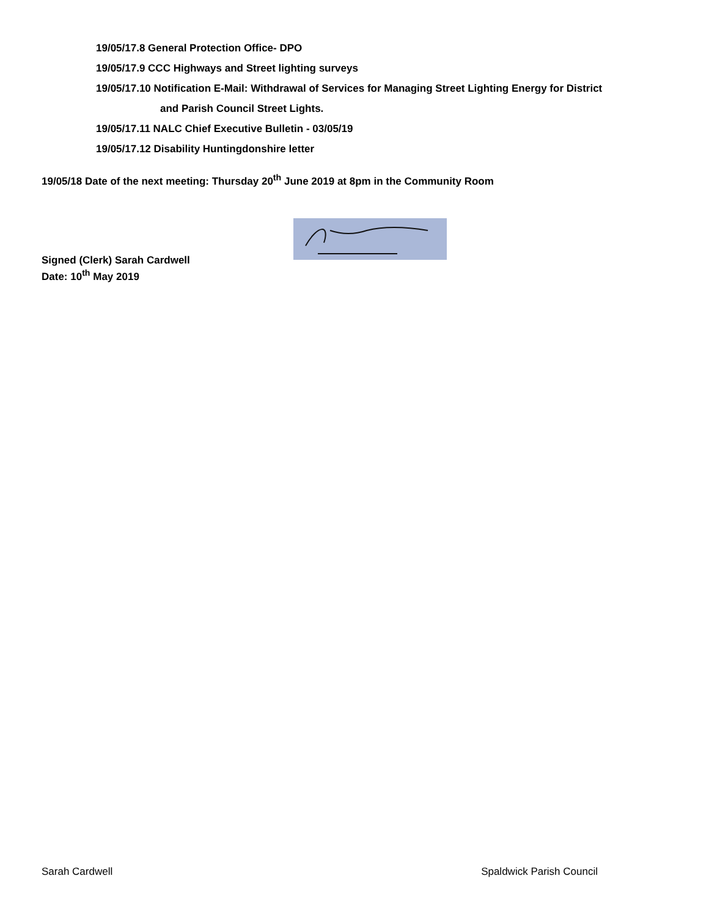19/05/17.8 General Protection Office- DPO
19/05/17.9 CCC Highways and Street lighting surveys
19/05/17.10 Notification E-Mail: Withdrawal of Services for Managing Street Lighting Energy for District
and Parish Council Street Lights.
19/05/17.11 NALC Chief Executive Bulletin - 03/05/19
19/05/17.12 Disability Huntingdonshire letter
19/05/18 Date of the next meeting: Thursday 20<sup>th</sup> June 2019 at 8pm in the Community Room
Signed (Clerk) Sarah Cardwell
Date: 10<sup>th</sup> May 2019
Sarah Cardwell Spaldwick Parish Council